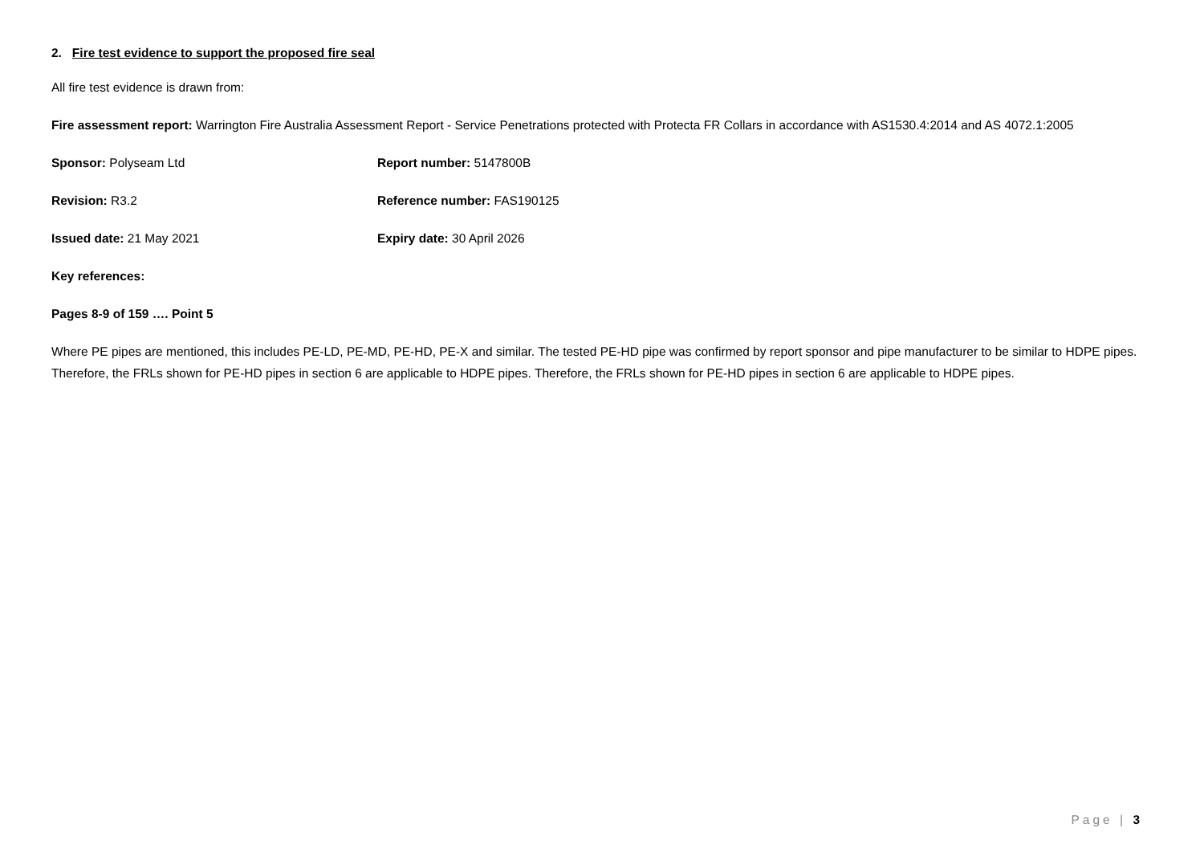2. Fire test evidence to support the proposed fire seal
All fire test evidence is drawn from:
Fire assessment report: Warrington Fire Australia Assessment Report - Service Penetrations protected with Protecta FR Collars in accordance with AS1530.4:2014 and AS 4072.1:2005
Sponsor: Polyseam Ltd Report number: 5147800B
Revision: R3.2 Reference number: FAS190125
Issued date: 21 May 2021 Expiry date: 30 April 2026
Key references:
Pages 8-9 of 159 …. Point 5
Where PE pipes are mentioned, this includes PE-LD, PE-MD, PE-HD, PE-X and similar. The tested PE-HD pipe was confirmed by report sponsor and pipe manufacturer to be similar to HDPE pipes. Therefore, the FRLs shown for PE-HD pipes in section 6 are applicable to HDPE pipes. Therefore, the FRLs shown for PE-HD pipes in section 6 are applicable to HDPE pipes.
Page | 3